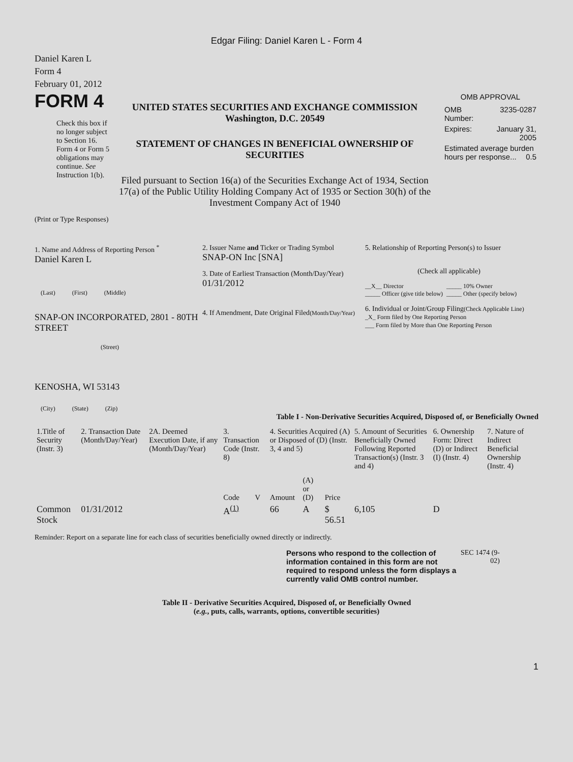Edgar Filing: Daniel Karen L - Form 4
Daniel Karen L
Form 4
February 01, 2012
FORM 4
Check this box if no longer subject to Section 16. Form 4 or Form 5 obligations may continue. See Instruction 1(b).
UNITED STATES SECURITIES AND EXCHANGE COMMISSION
Washington, D.C. 20549
STATEMENT OF CHANGES IN BENEFICIAL OWNERSHIP OF SECURITIES
Filed pursuant to Section 16(a) of the Securities Exchange Act of 1934, Section 17(a) of the Public Utility Holding Company Act of 1935 or Section 30(h) of the Investment Company Act of 1940
OMB APPROVAL
| OMB Number: | 3235-0287 |
| Expires: | January 31, 2005 |
| Estimated average burden hours per response... 0.5 | |
(Print or Type Responses)
1. Name and Address of Reporting Person <sup>*</sup>
Daniel Karen L
(Last) (First) (Middle)
SNAP-ON INCORPORATED, 2801 - 80TH STREET
(Street)
KENOSHA, WI 53143
(City) (State) (Zip)
2. Issuer Name and Ticker or Trading Symbol
SNAP-ON Inc [SNA]
3. Date of Earliest Transaction (Month/Day/Year)
01/31/2012
4. If Amendment, Date Original Filed(Month/Day/Year)
5. Relationship of Reporting Person(s) to Issuer
(Check all applicable)
__X__ Director
_____ Officer (give title below)
_____ 10% Owner
_____ Other (specify below)
6. Individual or Joint/Group Filing(Check Applicable Line)
_X_ Form filed by One Reporting Person
___ Form filed by More than One Reporting Person
Table I - Non-Derivative Securities Acquired, Disposed of, or Beneficially Owned
| 1.Title of Security (Instr. 3) | 2. Transaction Date (Month/Day/Year) | 2A. Deemed Execution Date, if any (Month/Day/Year) | 3. Transaction Code (Instr. 8) | | 4. Securities Acquired (A) or Disposed of (D) (Instr. 3, 4 and 5) | | | 5. Amount of Securities Beneficially Owned Following Reported Transaction(s) (Instr. 3 and 4) | 6. Ownership Form: Direct (D) or Indirect (I) (Instr. 4) | 7. Nature of Indirect Beneficial Ownership (Instr. 4) |
| --- | --- | --- | --- | --- | --- | --- | --- | --- | --- | --- |
| | | | Code | V | Amount | (A) or (D) | Price | | | |
| Common Stock | 01/31/2012 | | A<sup>(1)</sup> | | 66 | A | $ 56.51 | 6,105 | D | |
Reminder: Report on a separate line for each class of securities beneficially owned directly or indirectly.
Persons who respond to the collection of information contained in this form are not required to respond unless the form displays a currently valid OMB control number.
SEC 1474 (9-02)
Table II - Derivative Securities Acquired, Disposed of, or Beneficially Owned
(e.g., puts, calls, warrants, options, convertible securities)
1